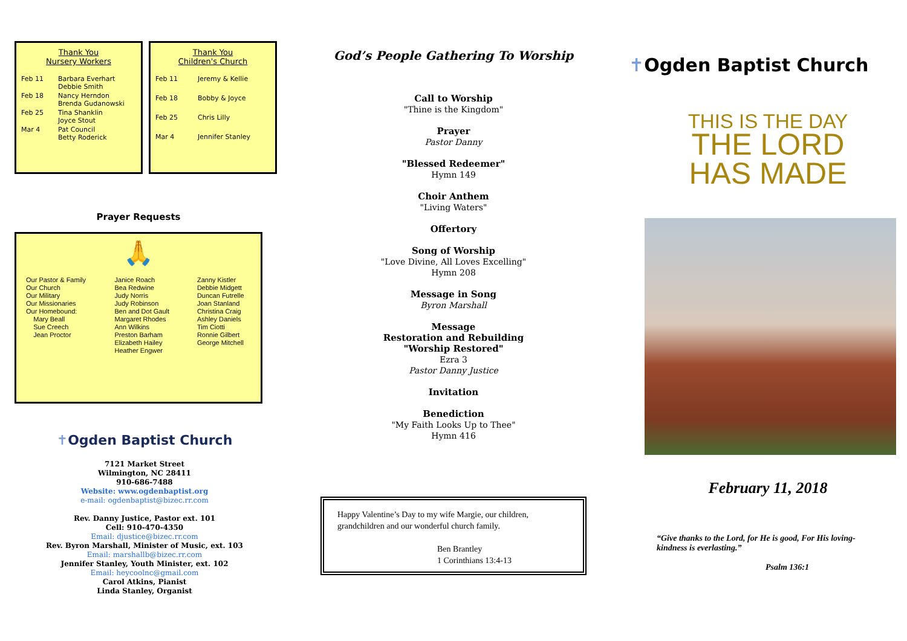Thank You
Nursery Workers
| Feb 11 | Barbara Everhart Debbie Smith |
| Feb 18 | Nancy Herndon Brenda Gudanowski |
| Feb 25 | Tina Shanklin Joyce Stout |
| Mar 4 | Pat Council Betty Roderick |
Thank You
Children's Church
| Feb 11 | Jeremy & Kellie |
| Feb 18 | Bobby & Joyce |
| Feb 25 | Chris Lilly |
| Mar 4 | Jennifer Stanley |
Prayer Requests
🙏
| Our Pastor & Family Our Church Our Military Our Missionaries Our Homebound: Mary Beall Sue Creech Jean Proctor | Janice Roach Bea Redwine Judy Norris Judy Robinson Ben and Dot Gault Margaret Rhodes Ann Wilkins Preston Barham Elizabeth Hailey Heather Engwer | Zanny Kistler Debbie Midgett Duncan Futrelle Joan Stanland Christina Craig Ashley Daniels Tim Ciotti Ronnie Gilbert George Mitchell |
✝Ogden Baptist Church
7121 Market Street
Wilmington, NC 28411
910-686-7488
Website: www.ogdenbaptist.org
e-mail: ogdenbaptist@bizec.rr.com
Rev. Danny Justice, Pastor ext. 101
Cell: 910-470-4350
Email: djustice@bizec.rr.com
Rev. Byron Marshall, Minister of Music, ext. 103
Email: marshallb@bizec.rr.com
Jennifer Stanley, Youth Minister, ext. 102
Email: heycoolnc@gmail.com
Carol Atkins, Pianist
Linda Stanley, Organist
God’s People Gathering To Worship
Call to Worship
"Thine is the Kingdom"
Prayer
Pastor Danny
"Blessed Redeemer"
Hymn 149
Choir Anthem
"Living Waters"
Offertory
Song of Worship
"Love Divine, All Loves Excelling"
Hymn 208
Message in Song
Byron Marshall
Message
Restoration and Rebuilding
"Worship Restored"
Ezra 3
Pastor Danny Justice
Invitation
Benediction
"My Faith Looks Up to Thee"
Hymn 416
Happy Valentine’s Day to my wife Margie, our children, grandchildren and our wonderful church family.
Ben Brantley
1 Corinthians 13:4-13
✝Ogden Baptist Church
THIS IS THE DAY
THE LORD
HAS MADE
February 11, 2018
“Give thanks to the Lord, for He is good, For His loving-kindness is everlasting.”
Psalm 136:1